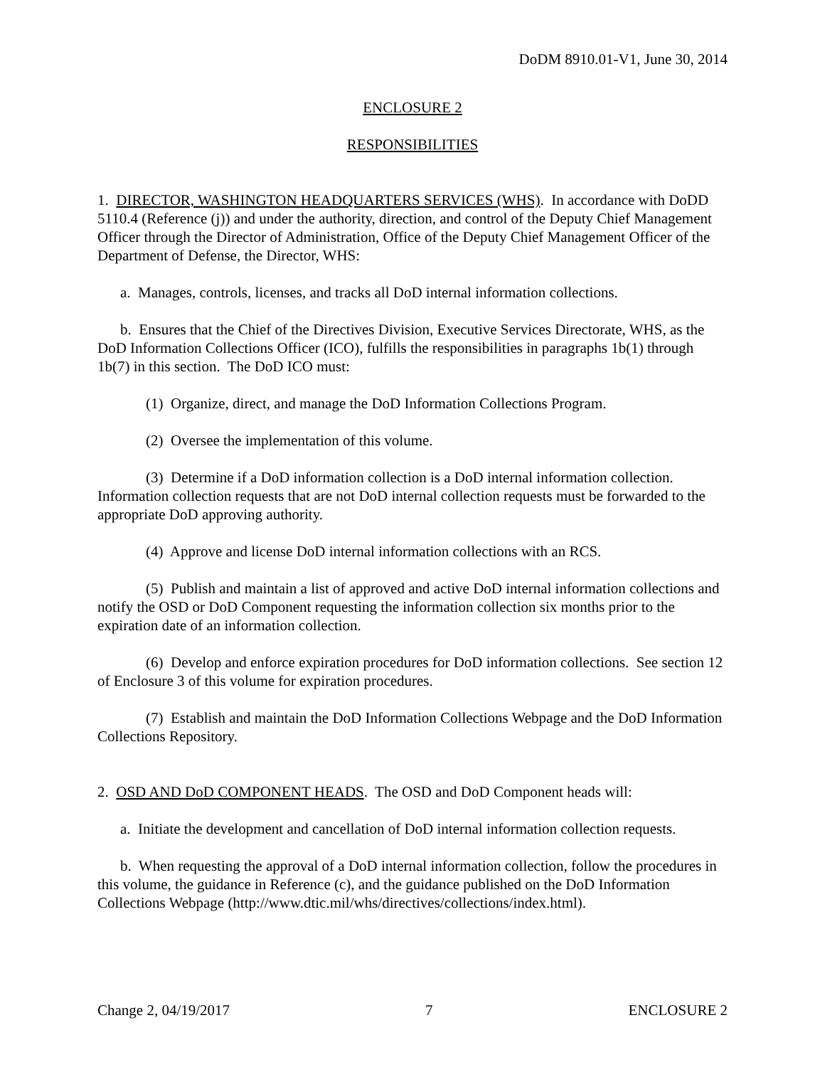DoDM 8910.01-V1, June 30, 2014
ENCLOSURE 2
RESPONSIBILITIES
1. DIRECTOR, WASHINGTON HEADQUARTERS SERVICES (WHS). In accordance with DoDD 5110.4 (Reference (j)) and under the authority, direction, and control of the Deputy Chief Management Officer through the Director of Administration, Office of the Deputy Chief Management Officer of the Department of Defense, the Director, WHS:
a. Manages, controls, licenses, and tracks all DoD internal information collections.
b. Ensures that the Chief of the Directives Division, Executive Services Directorate, WHS, as the DoD Information Collections Officer (ICO), fulfills the responsibilities in paragraphs 1b(1) through 1b(7) in this section. The DoD ICO must:
(1) Organize, direct, and manage the DoD Information Collections Program.
(2) Oversee the implementation of this volume.
(3) Determine if a DoD information collection is a DoD internal information collection. Information collection requests that are not DoD internal collection requests must be forwarded to the appropriate DoD approving authority.
(4) Approve and license DoD internal information collections with an RCS.
(5) Publish and maintain a list of approved and active DoD internal information collections and notify the OSD or DoD Component requesting the information collection six months prior to the expiration date of an information collection.
(6) Develop and enforce expiration procedures for DoD information collections. See section 12 of Enclosure 3 of this volume for expiration procedures.
(7) Establish and maintain the DoD Information Collections Webpage and the DoD Information Collections Repository.
2. OSD AND DoD COMPONENT HEADS. The OSD and DoD Component heads will:
a. Initiate the development and cancellation of DoD internal information collection requests.
b. When requesting the approval of a DoD internal information collection, follow the procedures in this volume, the guidance in Reference (c), and the guidance published on the DoD Information Collections Webpage (http://www.dtic.mil/whs/directives/collections/index.html).
Change 2, 04/19/2017 7 ENCLOSURE 2